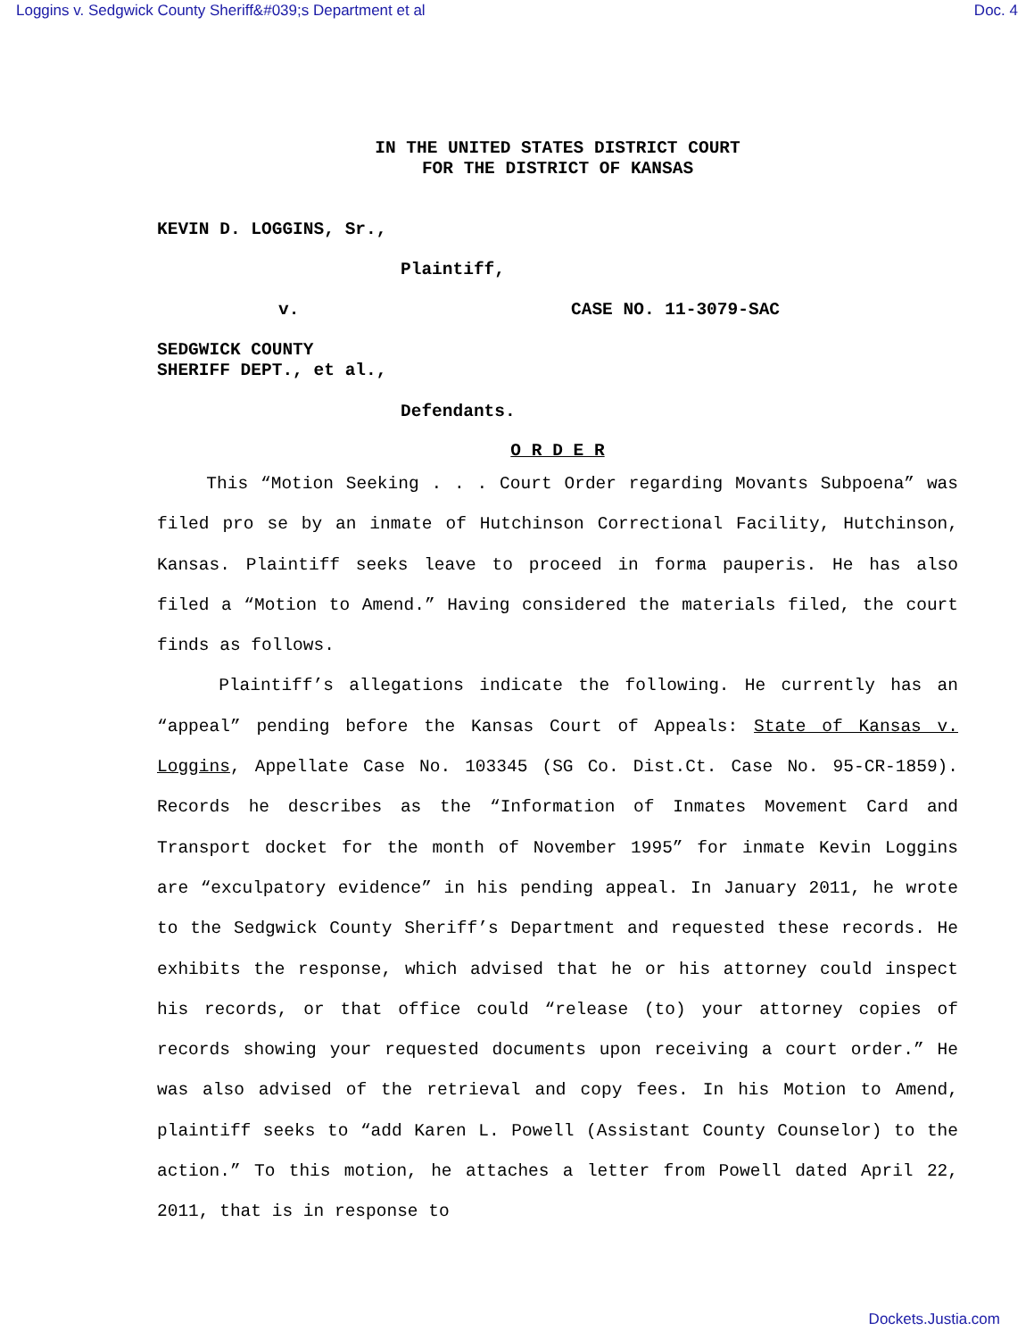Loggins v. Sedgwick County Sheriff&#039;s Department et al Doc. 4
IN THE UNITED STATES DISTRICT COURT
FOR THE DISTRICT OF KANSAS
KEVIN D. LOGGINS, Sr.,
Plaintiff,
v. CASE NO. 11-3079-SAC
SEDGWICK COUNTY
SHERIFF DEPT., et al.,
Defendants.
O R D E R
This “Motion Seeking . . . Court Order regarding Movants Subpoena” was filed pro se by an inmate of Hutchinson Correctional Facility, Hutchinson, Kansas. Plaintiff seeks leave to proceed in forma pauperis. He has also filed a “Motion to Amend.” Having considered the materials filed, the court finds as follows.
Plaintiff’s allegations indicate the following. He currently has an “appeal” pending before the Kansas Court of Appeals: State of Kansas v. Loggins, Appellate Case No. 103345 (SG Co. Dist.Ct. Case No. 95-CR-1859). Records he describes as the “Information of Inmates Movement Card and Transport docket for the month of November 1995” for inmate Kevin Loggins are “exculpatory evidence” in his pending appeal. In January 2011, he wrote to the Sedgwick County Sheriff’s Department and requested these records. He exhibits the response, which advised that he or his attorney could inspect his records, or that office could “release (to) your attorney copies of records showing your requested documents upon receiving a court order.” He was also advised of the retrieval and copy fees. In his Motion to Amend, plaintiff seeks to “add Karen L. Powell (Assistant County Counselor) to the action.” To this motion, he attaches a letter from Powell dated April 22, 2011, that is in response to
Dockets.Justia.com